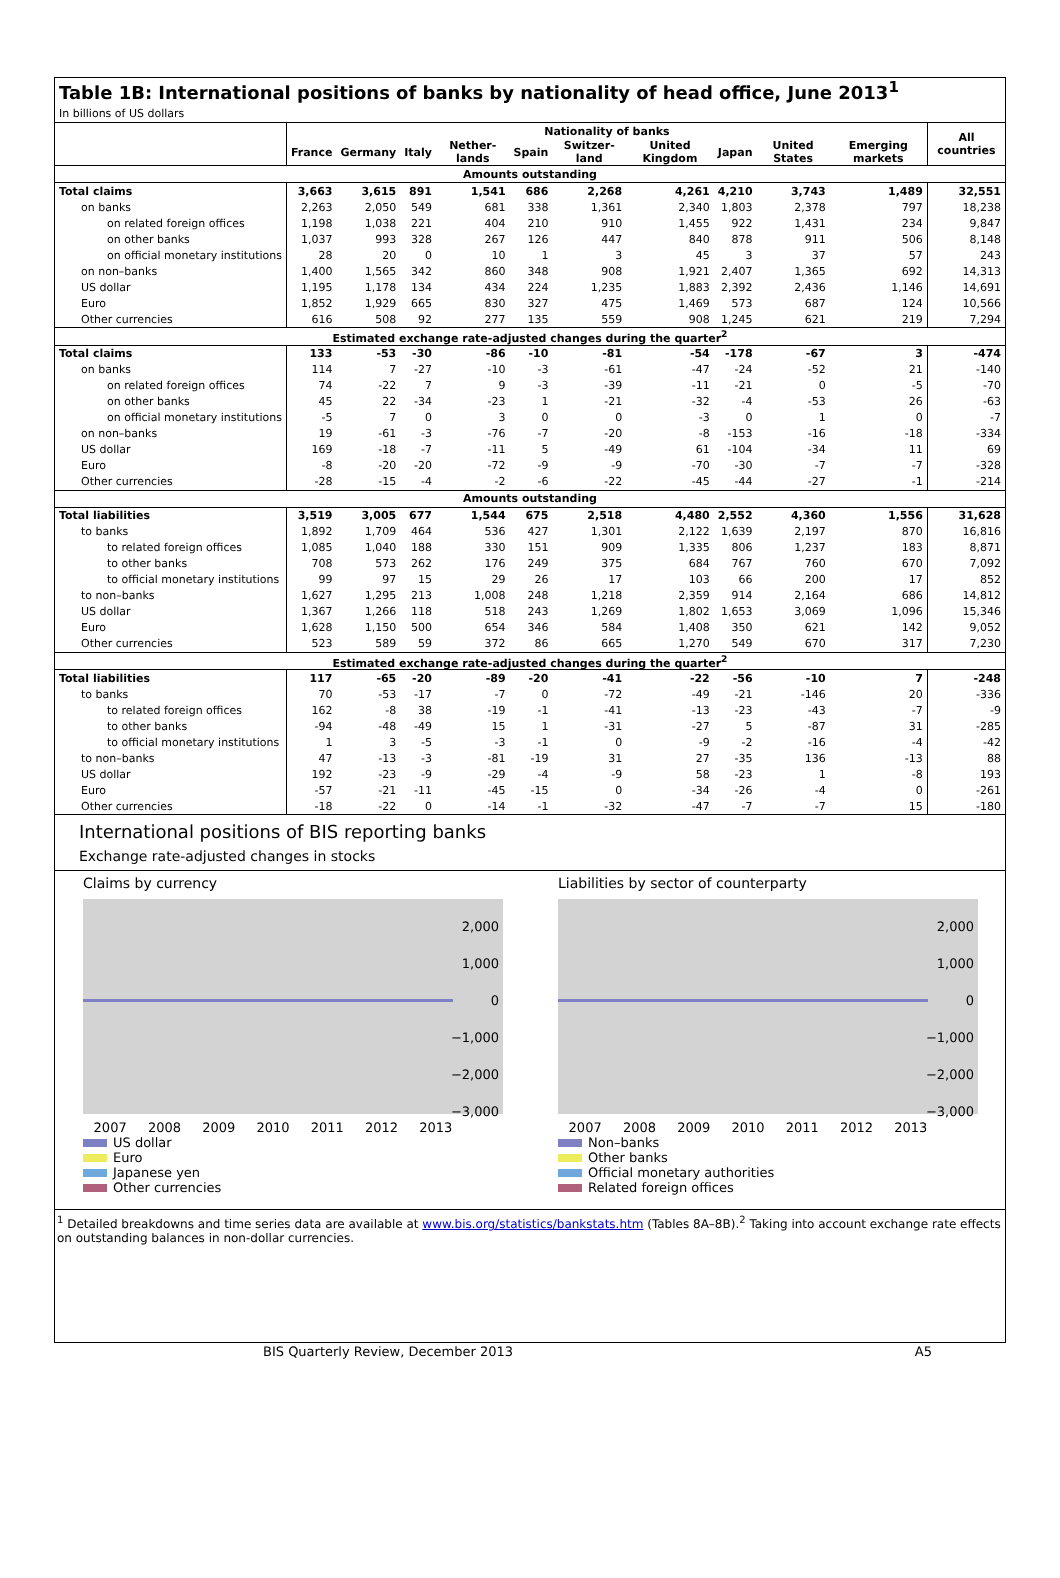Table 1B: International positions of banks by nationality of head office, June 2013<sup>1</sup>
In billions of US dollars
| | Nationality of banks | | | | | | | | | | All countries |
| --- | --- | --- | --- | --- | --- | --- | --- | --- | --- | --- | --- |
| | France | Germany | Italy | Nether-lands | Spain | Switzer-land | United Kingdom | Japan | United States | Emerging markets | |
| Amounts outstanding | | | | | | | | | | | |
| Total claims | 3,663 | 3,615 | 891 | 1,541 | 686 | 2,268 | 4,261 | 4,210 | 3,743 | 1,489 | 32,551 |
| on banks | 2,263 | 2,050 | 549 | 681 | 338 | 1,361 | 2,340 | 1,803 | 2,378 | 797 | 18,238 |
| on related foreign offices | 1,198 | 1,038 | 221 | 404 | 210 | 910 | 1,455 | 922 | 1,431 | 234 | 9,847 |
| on other banks | 1,037 | 993 | 328 | 267 | 126 | 447 | 840 | 878 | 911 | 506 | 8,148 |
| on official monetary institutions | 28 | 20 | 0 | 10 | 1 | 3 | 45 | 3 | 37 | 57 | 243 |
| on non–banks | 1,400 | 1,565 | 342 | 860 | 348 | 908 | 1,921 | 2,407 | 1,365 | 692 | 14,313 |
| US dollar | 1,195 | 1,178 | 134 | 434 | 224 | 1,235 | 1,883 | 2,392 | 2,436 | 1,146 | 14,691 |
| Euro | 1,852 | 1,929 | 665 | 830 | 327 | 475 | 1,469 | 573 | 687 | 124 | 10,566 |
| Other currencies | 616 | 508 | 92 | 277 | 135 | 559 | 908 | 1,245 | 621 | 219 | 7,294 |
| Estimated exchange rate-adjusted changes during the quarter<sup>2</sup> | | | | | | | | | | | |
| Total claims | 133 | -53 | -30 | -86 | -10 | -81 | -54 | -178 | -67 | 3 | -474 |
| on banks | 114 | 7 | -27 | -10 | -3 | -61 | -47 | -24 | -52 | 21 | -140 |
| on related foreign offices | 74 | -22 | 7 | 9 | -3 | -39 | -11 | -21 | 0 | -5 | -70 |
| on other banks | 45 | 22 | -34 | -23 | 1 | -21 | -32 | -4 | -53 | 26 | -63 |
| on official monetary institutions | -5 | 7 | 0 | 3 | 0 | 0 | -3 | 0 | 1 | 0 | -7 |
| on non–banks | 19 | -61 | -3 | -76 | -7 | -20 | -8 | -153 | -16 | -18 | -334 |
| US dollar | 169 | -18 | -7 | -11 | 5 | -49 | 61 | -104 | -34 | 11 | 69 |
| Euro | -8 | -20 | -20 | -72 | -9 | -9 | -70 | -30 | -7 | -7 | -328 |
| Other currencies | -28 | -15 | -4 | -2 | -6 | -22 | -45 | -44 | -27 | -1 | -214 |
| Amounts outstanding | | | | | | | | | | | |
| Total liabilities | 3,519 | 3,005 | 677 | 1,544 | 675 | 2,518 | 4,480 | 2,552 | 4,360 | 1,556 | 31,628 |
| to banks | 1,892 | 1,709 | 464 | 536 | 427 | 1,301 | 2,122 | 1,639 | 2,197 | 870 | 16,816 |
| to related foreign offices | 1,085 | 1,040 | 188 | 330 | 151 | 909 | 1,335 | 806 | 1,237 | 183 | 8,871 |
| to other banks | 708 | 573 | 262 | 176 | 249 | 375 | 684 | 767 | 760 | 670 | 7,092 |
| to official monetary institutions | 99 | 97 | 15 | 29 | 26 | 17 | 103 | 66 | 200 | 17 | 852 |
| to non–banks | 1,627 | 1,295 | 213 | 1,008 | 248 | 1,218 | 2,359 | 914 | 2,164 | 686 | 14,812 |
| US dollar | 1,367 | 1,266 | 118 | 518 | 243 | 1,269 | 1,802 | 1,653 | 3,069 | 1,096 | 15,346 |
| Euro | 1,628 | 1,150 | 500 | 654 | 346 | 584 | 1,408 | 350 | 621 | 142 | 9,052 |
| Other currencies | 523 | 589 | 59 | 372 | 86 | 665 | 1,270 | 549 | 670 | 317 | 7,230 |
| Estimated exchange rate-adjusted changes during the quarter<sup>2</sup> | | | | | | | | | | | |
| Total liabilities | 117 | -65 | -20 | -89 | -20 | -41 | -22 | -56 | -10 | 7 | -248 |
| to banks | 70 | -53 | -17 | -7 | 0 | -72 | -49 | -21 | -146 | 20 | -336 |
| to related foreign offices | 162 | -8 | 38 | -19 | -1 | -41 | -13 | -23 | -43 | -7 | -9 |
| to other banks | -94 | -48 | -49 | 15 | 1 | -31 | -27 | 5 | -87 | 31 | -285 |
| to official monetary institutions | 1 | 3 | -5 | -3 | -1 | 0 | -9 | -2 | -16 | -4 | -42 |
| to non–banks | 47 | -13 | -3 | -81 | -19 | 31 | 27 | -35 | 136 | -13 | 88 |
| US dollar | 192 | -23 | -9 | -29 | -4 | -9 | 58 | -23 | 1 | -8 | 193 |
| Euro | -57 | -21 | -11 | -45 | -15 | 0 | -34 | -26 | -4 | 0 | -261 |
| Other currencies | -18 | -22 | 0 | -14 | -1 | -32 | -47 | -7 | -7 | 15 | -180 |
International positions of BIS reporting banks
Exchange rate-adjusted changes in stocks
Claims by currency
2,000
1,000
0
−1,000
−2,000
−3,000
2007 2008 2009 2010 2011 2012 2013
US dollar
Euro
Japanese yen
Other currencies
Liabilities by sector of counterparty
2,000
1,000
0
−1,000
−2,000
−3,000
2007 2008 2009 2010 2011 2012 2013
Non–banks
Other banks
Official monetary authorities
Related foreign offices
<sup>1</sup> Detailed breakdowns and time series data are available at www.bis.org/statistics/bankstats.htm (Tables 8A–8B).<sup>2</sup> Taking into account exchange rate effects on outstanding balances in non-dollar currencies.
BIS Quarterly Review, December 2013 A5